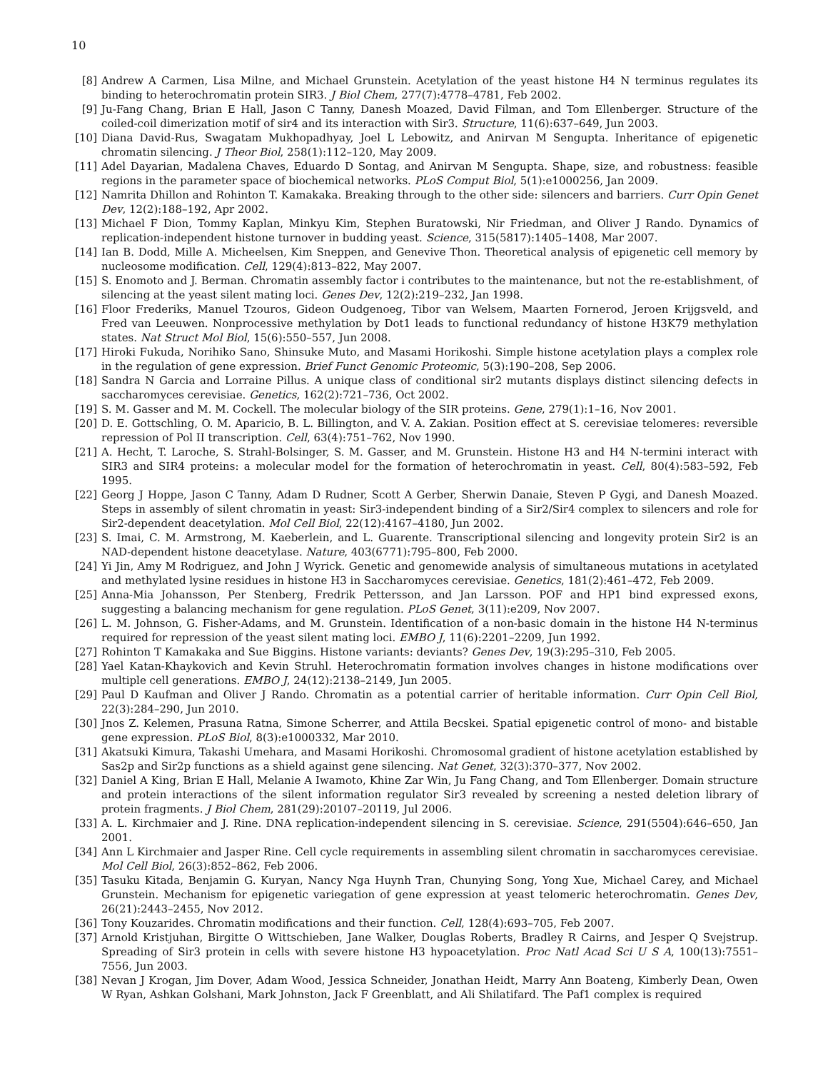10
[8] Andrew A Carmen, Lisa Milne, and Michael Grunstein. Acetylation of the yeast histone H4 N terminus regulates its binding to heterochromatin protein SIR3. J Biol Chem, 277(7):4778–4781, Feb 2002.
[9] Ju-Fang Chang, Brian E Hall, Jason C Tanny, Danesh Moazed, David Filman, and Tom Ellenberger. Structure of the coiled-coil dimerization motif of sir4 and its interaction with Sir3. Structure, 11(6):637–649, Jun 2003.
[10] Diana David-Rus, Swagatam Mukhopadhyay, Joel L Lebowitz, and Anirvan M Sengupta. Inheritance of epigenetic chromatin silencing. J Theor Biol, 258(1):112–120, May 2009.
[11] Adel Dayarian, Madalena Chaves, Eduardo D Sontag, and Anirvan M Sengupta. Shape, size, and robustness: feasible regions in the parameter space of biochemical networks. PLoS Comput Biol, 5(1):e1000256, Jan 2009.
[12] Namrita Dhillon and Rohinton T. Kamakaka. Breaking through to the other side: silencers and barriers. Curr Opin Genet Dev, 12(2):188–192, Apr 2002.
[13] Michael F Dion, Tommy Kaplan, Minkyu Kim, Stephen Buratowski, Nir Friedman, and Oliver J Rando. Dynamics of replication-independent histone turnover in budding yeast. Science, 315(5817):1405–1408, Mar 2007.
[14] Ian B. Dodd, Mille A. Micheelsen, Kim Sneppen, and Genevive Thon. Theoretical analysis of epigenetic cell memory by nucleosome modification. Cell, 129(4):813–822, May 2007.
[15] S. Enomoto and J. Berman. Chromatin assembly factor i contributes to the maintenance, but not the re-establishment, of silencing at the yeast silent mating loci. Genes Dev, 12(2):219–232, Jan 1998.
[16] Floor Frederiks, Manuel Tzouros, Gideon Oudgenoeg, Tibor van Welsem, Maarten Fornerod, Jeroen Krijgsveld, and Fred van Leeuwen. Nonprocessive methylation by Dot1 leads to functional redundancy of histone H3K79 methylation states. Nat Struct Mol Biol, 15(6):550–557, Jun 2008.
[17] Hiroki Fukuda, Norihiko Sano, Shinsuke Muto, and Masami Horikoshi. Simple histone acetylation plays a complex role in the regulation of gene expression. Brief Funct Genomic Proteomic, 5(3):190–208, Sep 2006.
[18] Sandra N Garcia and Lorraine Pillus. A unique class of conditional sir2 mutants displays distinct silencing defects in saccharomyces cerevisiae. Genetics, 162(2):721–736, Oct 2002.
[19] S. M. Gasser and M. M. Cockell. The molecular biology of the SIR proteins. Gene, 279(1):1–16, Nov 2001.
[20] D. E. Gottschling, O. M. Aparicio, B. L. Billington, and V. A. Zakian. Position effect at S. cerevisiae telomeres: reversible repression of Pol II transcription. Cell, 63(4):751–762, Nov 1990.
[21] A. Hecht, T. Laroche, S. Strahl-Bolsinger, S. M. Gasser, and M. Grunstein. Histone H3 and H4 N-termini interact with SIR3 and SIR4 proteins: a molecular model for the formation of heterochromatin in yeast. Cell, 80(4):583–592, Feb 1995.
[22] Georg J Hoppe, Jason C Tanny, Adam D Rudner, Scott A Gerber, Sherwin Danaie, Steven P Gygi, and Danesh Moazed. Steps in assembly of silent chromatin in yeast: Sir3-independent binding of a Sir2/Sir4 complex to silencers and role for Sir2-dependent deacetylation. Mol Cell Biol, 22(12):4167–4180, Jun 2002.
[23] S. Imai, C. M. Armstrong, M. Kaeberlein, and L. Guarente. Transcriptional silencing and longevity protein Sir2 is an NAD-dependent histone deacetylase. Nature, 403(6771):795–800, Feb 2000.
[24] Yi Jin, Amy M Rodriguez, and John J Wyrick. Genetic and genomewide analysis of simultaneous mutations in acetylated and methylated lysine residues in histone H3 in Saccharomyces cerevisiae. Genetics, 181(2):461–472, Feb 2009.
[25] Anna-Mia Johansson, Per Stenberg, Fredrik Pettersson, and Jan Larsson. POF and HP1 bind expressed exons, suggesting a balancing mechanism for gene regulation. PLoS Genet, 3(11):e209, Nov 2007.
[26] L. M. Johnson, G. Fisher-Adams, and M. Grunstein. Identification of a non-basic domain in the histone H4 N-terminus required for repression of the yeast silent mating loci. EMBO J, 11(6):2201–2209, Jun 1992.
[27] Rohinton T Kamakaka and Sue Biggins. Histone variants: deviants? Genes Dev, 19(3):295–310, Feb 2005.
[28] Yael Katan-Khaykovich and Kevin Struhl. Heterochromatin formation involves changes in histone modifications over multiple cell generations. EMBO J, 24(12):2138–2149, Jun 2005.
[29] Paul D Kaufman and Oliver J Rando. Chromatin as a potential carrier of heritable information. Curr Opin Cell Biol, 22(3):284–290, Jun 2010.
[30] Jnos Z. Kelemen, Prasuna Ratna, Simone Scherrer, and Attila Becskei. Spatial epigenetic control of mono- and bistable gene expression. PLoS Biol, 8(3):e1000332, Mar 2010.
[31] Akatsuki Kimura, Takashi Umehara, and Masami Horikoshi. Chromosomal gradient of histone acetylation established by Sas2p and Sir2p functions as a shield against gene silencing. Nat Genet, 32(3):370–377, Nov 2002.
[32] Daniel A King, Brian E Hall, Melanie A Iwamoto, Khine Zar Win, Ju Fang Chang, and Tom Ellenberger. Domain structure and protein interactions of the silent information regulator Sir3 revealed by screening a nested deletion library of protein fragments. J Biol Chem, 281(29):20107–20119, Jul 2006.
[33] A. L. Kirchmaier and J. Rine. DNA replication-independent silencing in S. cerevisiae. Science, 291(5504):646–650, Jan 2001.
[34] Ann L Kirchmaier and Jasper Rine. Cell cycle requirements in assembling silent chromatin in saccharomyces cerevisiae. Mol Cell Biol, 26(3):852–862, Feb 2006.
[35] Tasuku Kitada, Benjamin G. Kuryan, Nancy Nga Huynh Tran, Chunying Song, Yong Xue, Michael Carey, and Michael Grunstein. Mechanism for epigenetic variegation of gene expression at yeast telomeric heterochromatin. Genes Dev, 26(21):2443–2455, Nov 2012.
[36] Tony Kouzarides. Chromatin modifications and their function. Cell, 128(4):693–705, Feb 2007.
[37] Arnold Kristjuhan, Birgitte O Wittschieben, Jane Walker, Douglas Roberts, Bradley R Cairns, and Jesper Q Svejstrup. Spreading of Sir3 protein in cells with severe histone H3 hypoacetylation. Proc Natl Acad Sci U S A, 100(13):7551–7556, Jun 2003.
[38] Nevan J Krogan, Jim Dover, Adam Wood, Jessica Schneider, Jonathan Heidt, Marry Ann Boateng, Kimberly Dean, Owen W Ryan, Ashkan Golshani, Mark Johnston, Jack F Greenblatt, and Ali Shilatifard. The Paf1 complex is required